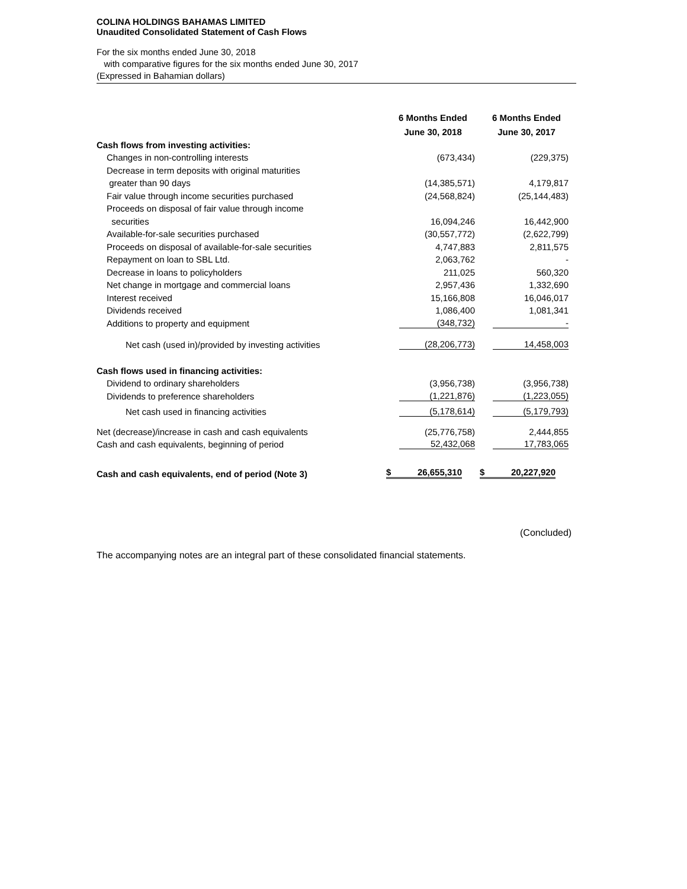COLINA HOLDINGS BAHAMAS LIMITED
Unaudited Consolidated Statement of Cash Flows
For the six months ended June 30, 2018
with comparative figures for the six months ended June 30, 2017
(Expressed in Bahamian dollars)
| | 6 Months Ended | 6 Months Ended |
| --- | --- | --- |
| | June 30, 2018 | June 30, 2017 |
| Cash flows from investing activities: | | |
| Changes in non-controlling interests | (673,434) | (229,375) |
| Decrease in term deposits with original maturities | | |
| greater than 90 days | (14,385,571) | 4,179,817 |
| Fair value through income securities purchased | (24,568,824) | (25,144,483) |
| Proceeds on disposal of fair value through income | | |
| securities | 16,094,246 | 16,442,900 |
| Available-for-sale securities purchased | (30,557,772) | (2,622,799) |
| Proceeds on disposal of available-for-sale securities | 4,747,883 | 2,811,575 |
| Repayment on loan to SBL Ltd. | 2,063,762 | - |
| Decrease in loans to policyholders | 211,025 | 560,320 |
| Net change in mortgage and commercial loans | 2,957,436 | 1,332,690 |
| Interest received | 15,166,808 | 16,046,017 |
| Dividends received | 1,086,400 | 1,081,341 |
| Additions to property and equipment | (348,732) | - |
| Net cash (used in)/provided by investing activities | (28,206,773) | 14,458,003 |
| Cash flows used in financing activities: | | |
| Dividend to ordinary shareholders | (3,956,738) | (3,956,738) |
| Dividends to preference shareholders | (1,221,876) | (1,223,055) |
| Net cash used in financing activities | (5,178,614) | (5,179,793) |
| Net (decrease)/increase in cash and cash equivalents | (25,776,758) | 2,444,855 |
| Cash and cash equivalents, beginning of period | 52,432,068 | 17,783,065 |
| Cash and cash equivalents, end of period (Note 3) | $ 26,655,310 | $ 20,227,920 |
(Concluded)
The accompanying notes are an integral part of these consolidated financial statements.